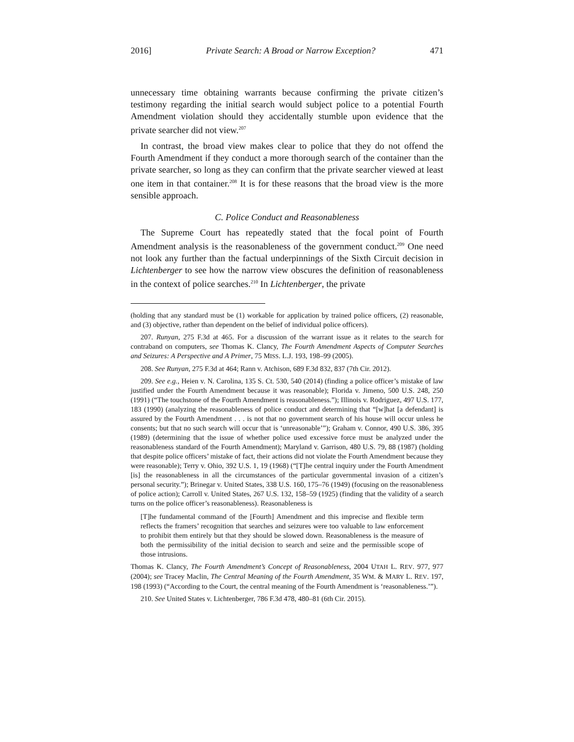2016] Private Search: A Broad or Narrow Exception? 471
unnecessary time obtaining warrants because confirming the private citizen’s testimony regarding the initial search would subject police to a potential Fourth Amendment violation should they accidentally stumble upon evidence that the private searcher did not view.<sup>207</sup>
In contrast, the broad view makes clear to police that they do not offend the Fourth Amendment if they conduct a more thorough search of the container than the private searcher, so long as they can confirm that the private searcher viewed at least one item in that container.<sup>208</sup> It is for these reasons that the broad view is the more sensible approach.
C. Police Conduct and Reasonableness
The Supreme Court has repeatedly stated that the focal point of Fourth Amendment analysis is the reasonableness of the government conduct.<sup>209</sup> One need not look any further than the factual underpinnings of the Sixth Circuit decision in Lichtenberger to see how the narrow view obscures the definition of reasonableness in the context of police searches.<sup>210</sup> In Lichtenberger, the private
(holding that any standard must be (1) workable for application by trained police officers, (2) reasonable, and (3) objective, rather than dependent on the belief of individual police officers).
207. Runyan, 275 F.3d at 465. For a discussion of the warrant issue as it relates to the search for contraband on computers, see Thomas K. Clancy, The Fourth Amendment Aspects of Computer Searches and Seizures: A Perspective and A Primer, 75 MISS. L.J. 193, 198–99 (2005).
208. See Runyan, 275 F.3d at 464; Rann v. Atchison, 689 F.3d 832, 837 (7th Cir. 2012).
209. See e.g., Heien v. N. Carolina, 135 S. Ct. 530, 540 (2014) (finding a police officer’s mistake of law justified under the Fourth Amendment because it was reasonable); Florida v. Jimeno, 500 U.S. 248, 250 (1991) (“The touchstone of the Fourth Amendment is reasonableness.”); Illinois v. Rodriguez, 497 U.S. 177, 183 (1990) (analyzing the reasonableness of police conduct and determining that “[w]hat [a defendant] is assured by the Fourth Amendment . . . is not that no government search of his house will occur unless he consents; but that no such search will occur that is ‘unreasonable’”); Graham v. Connor, 490 U.S. 386, 395 (1989) (determining that the issue of whether police used excessive force must be analyzed under the reasonableness standard of the Fourth Amendment); Maryland v. Garrison, 480 U.S. 79, 88 (1987) (holding that despite police officers’ mistake of fact, their actions did not violate the Fourth Amendment because they were reasonable); Terry v. Ohio, 392 U.S. 1, 19 (1968) (“[T]he central inquiry under the Fourth Amendment [is] the reasonableness in all the circumstances of the particular governmental invasion of a citizen’s personal security.”); Brinegar v. United States, 338 U.S. 160, 175–76 (1949) (focusing on the reasonableness of police action); Carroll v. United States, 267 U.S. 132, 158–59 (1925) (finding that the validity of a search turns on the police officer’s reasonableness). Reasonableness is
[T]he fundamental command of the [Fourth] Amendment and this imprecise and flexible term reflects the framers’ recognition that searches and seizures were too valuable to law enforcement to prohibit them entirely but that they should be slowed down. Reasonableness is the measure of both the permissibility of the initial decision to search and seize and the permissible scope of those intrusions.
Thomas K. Clancy, The Fourth Amendment’s Concept of Reasonableness, 2004 UTAH L. REV. 977, 977 (2004); see Tracey Maclin, The Central Meaning of the Fourth Amendment, 35 WM. & MARY L. REV. 197, 198 (1993) (“According to the Court, the central meaning of the Fourth Amendment is ‘reasonableness.’”).
210. See United States v. Lichtenberger, 786 F.3d 478, 480–81 (6th Cir. 2015).